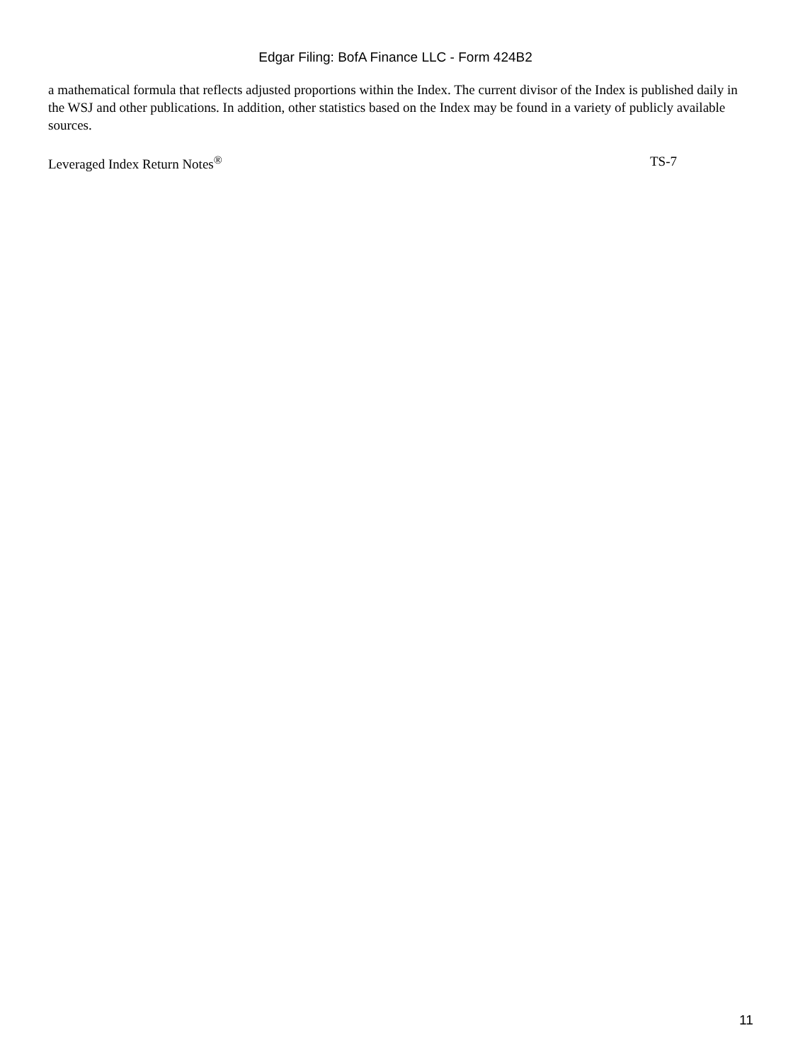Edgar Filing: BofA Finance LLC - Form 424B2
a mathematical formula that reflects adjusted proportions within the Index. The current divisor of the Index is published daily in the WSJ and other publications. In addition, other statistics based on the Index may be found in a variety of publicly available sources.
Leveraged Index Return Notes<sup>®</sup> TS-7
11